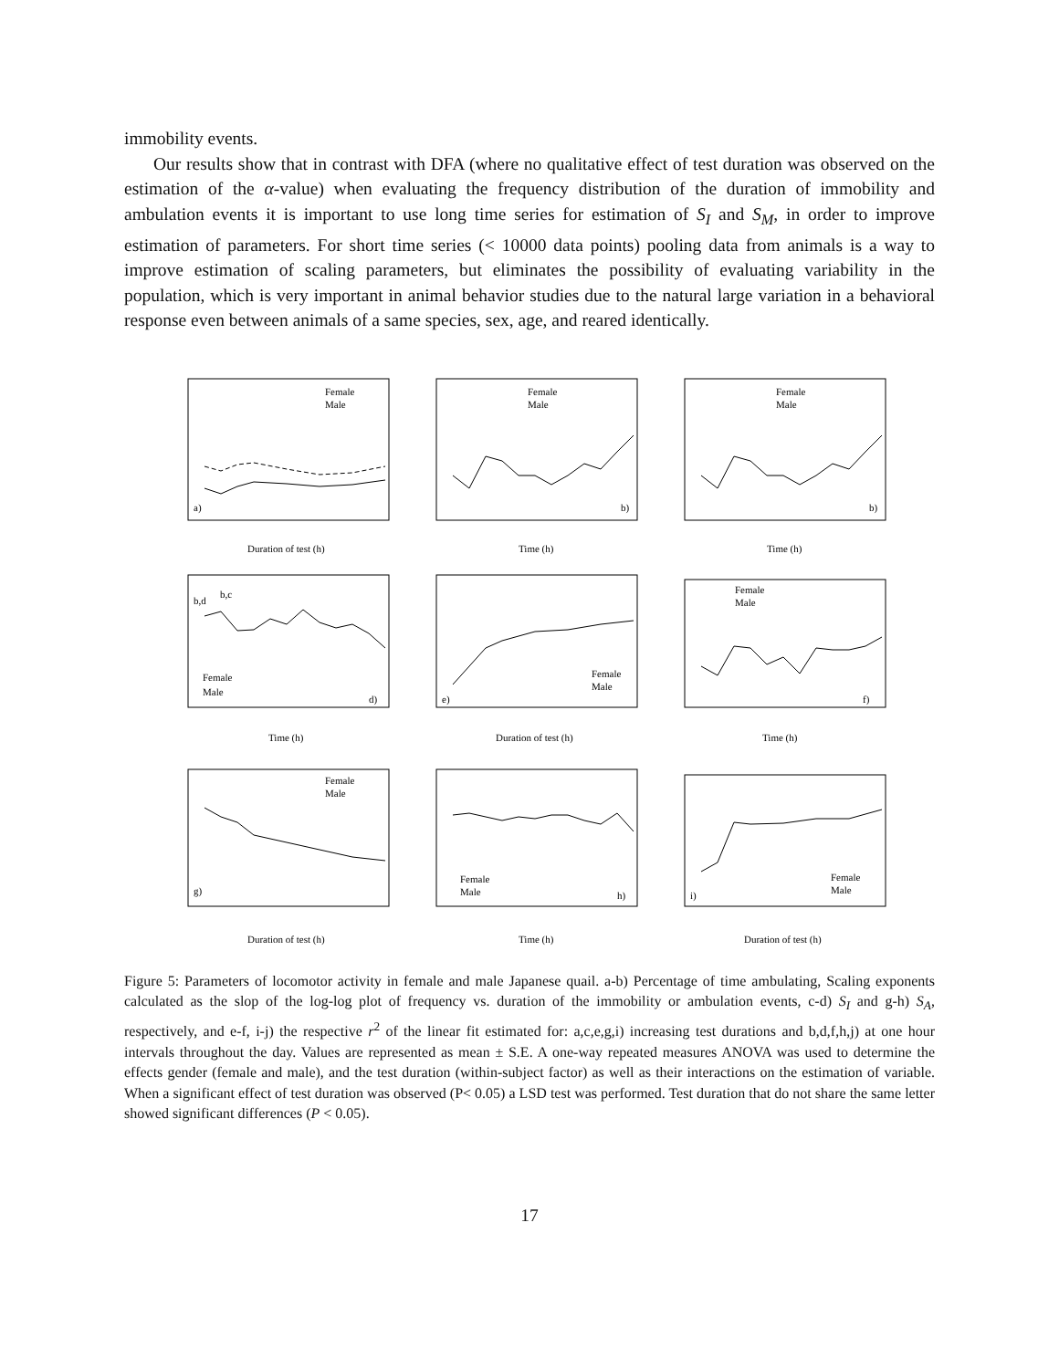immobility events.
Our results show that in contrast with DFA (where no qualitative effect of test duration was observed on the estimation of the α-value) when evaluating the frequency distribution of the duration of immobility and ambulation events it is important to use long time series for estimation of S<sub>I</sub> and S<sub>M</sub>, in order to improve estimation of parameters. For short time series (< 10000 data points) pooling data from animals is a way to improve estimation of scaling parameters, but eliminates the possibility of evaluating variability in the population, which is very important in animal behavior studies due to the natural large variation in a behavioral response even between animals of a same species, sex, age, and reared identically.
a)
Female
Male
Duration of test (h)
b)
Female
Male
Time (h)
b)
Female
Male
Time (h)
b,d
b,c
Female
Male
d)
Time (h)
e)
Female
Male
Duration of test (h)
Female
Male
f)
Time (h)
g)
Female
Male
Duration of test (h)
Female
Male
h)
Time (h)
i)
Female
Male
Duration of test (h)
Figure 5: Parameters of locomotor activity in female and male Japanese quail. a-b) Percentage of time ambulating, Scaling exponents calculated as the slop of the log-log plot of frequency vs. duration of the immobility or ambulation events, c-d) S<sub>I</sub> and g-h) S<sub>A</sub>, respectively, and e-f, i-j) the respective r<sup>2</sup> of the linear fit estimated for: a,c,e,g,i) increasing test durations and b,d,f,h,j) at one hour intervals throughout the day. Values are represented as mean ± S.E. A one-way repeated measures ANOVA was used to determine the effects gender (female and male), and the test duration (within-subject factor) as well as their interactions on the estimation of variable. When a significant effect of test duration was observed (P< 0.05) a LSD test was performed. Test duration that do not share the same letter showed significant differences (P < 0.05).
17